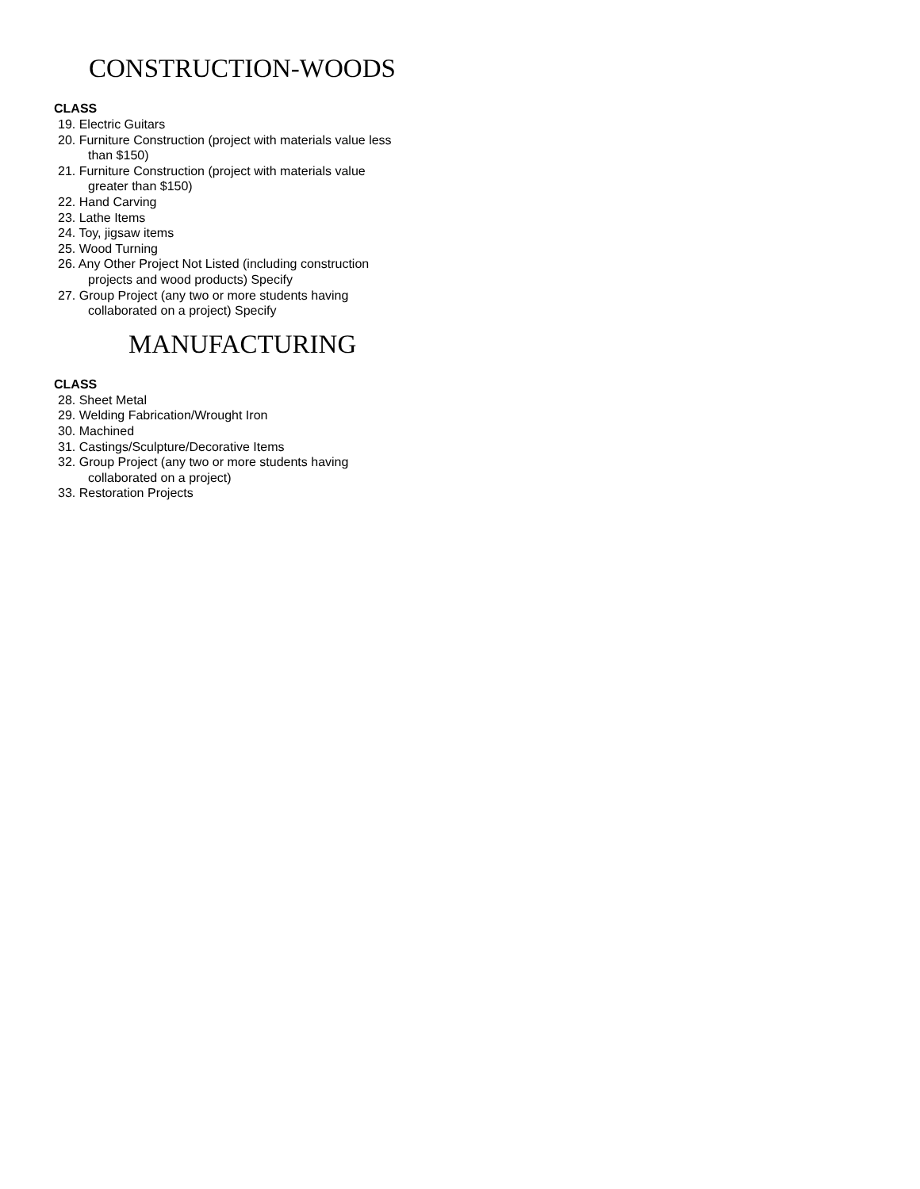CONSTRUCTION-WOODS
CLASS
19. Electric Guitars
20. Furniture Construction (project with materials value less
than $150)
21. Furniture Construction (project with materials value
greater than $150)
22. Hand Carving
23. Lathe Items
24. Toy, jigsaw items
25. Wood Turning
26. Any Other Project Not Listed (including construction
projects and wood products) Specify
27. Group Project (any two or more students having
collaborated on a project) Specify
MANUFACTURING
CLASS
28. Sheet Metal
29. Welding Fabrication/Wrought Iron
30. Machined
31. Castings/Sculpture/Decorative Items
32. Group Project (any two or more students having
collaborated on a project)
33. Restoration Projects